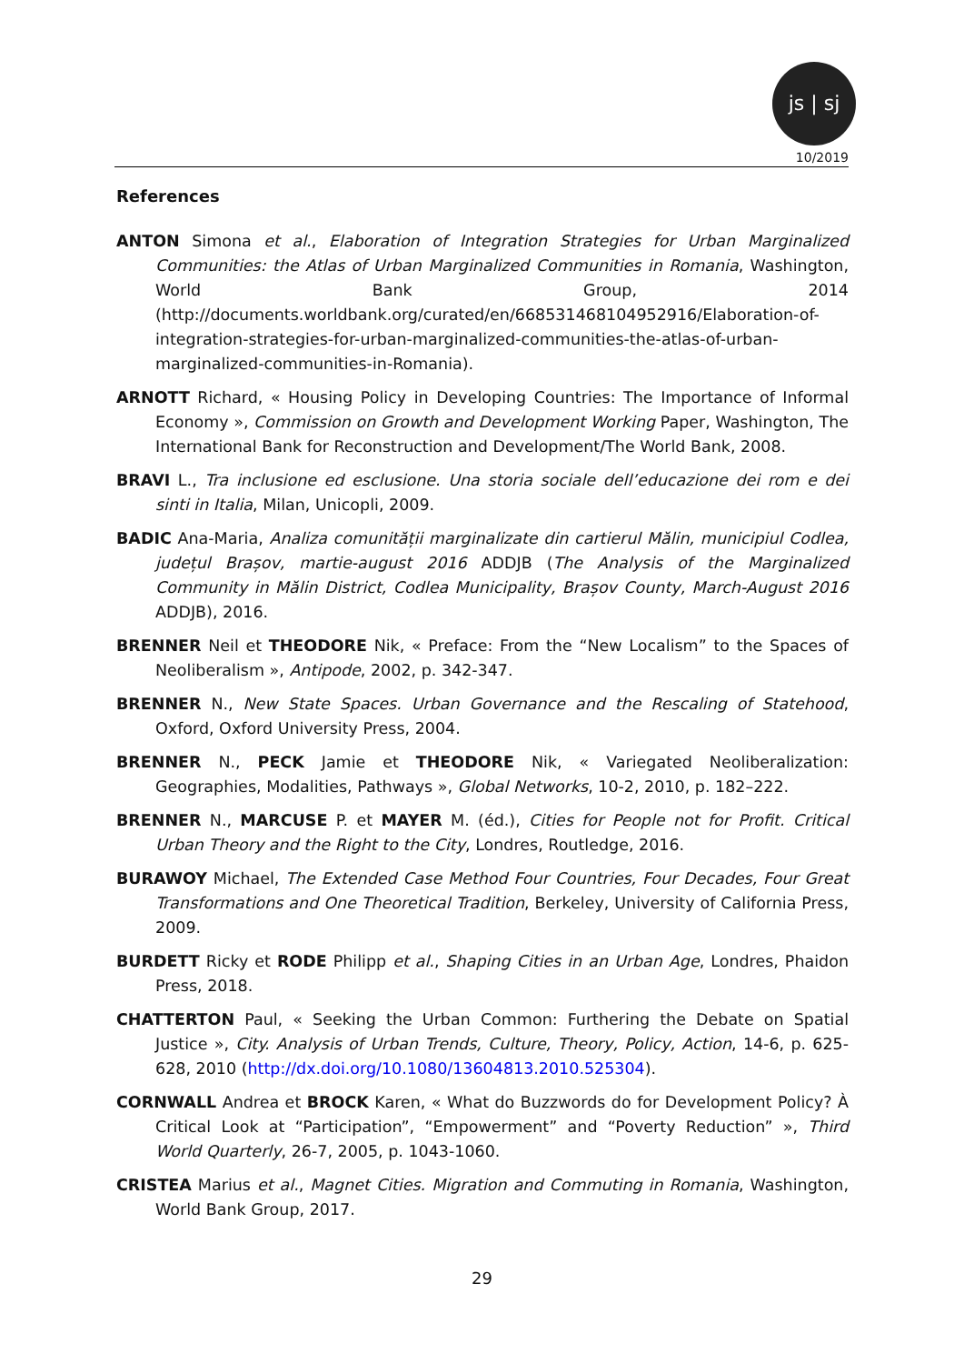js | sj
10/2019
References
ANTON Simona et al., Elaboration of Integration Strategies for Urban Marginalized Communities: the Atlas of Urban Marginalized Communities in Romania, Washington, World Bank Group, 2014 (http://documents.worldbank.org/curated/en/668531468104952916/Elaboration-of-integration-strategies-for-urban-marginalized-communities-the-atlas-of-urban-marginalized-communities-in-Romania).
ARNOTT Richard, « Housing Policy in Developing Countries: The Importance of Informal Economy », Commission on Growth and Development Working Paper, Washington, The International Bank for Reconstruction and Development/The World Bank, 2008.
BRAVI L., Tra inclusione ed esclusione. Una storia sociale dell’educazione dei rom e dei sinti in Italia, Milan, Unicopli, 2009.
BADIC Ana-Maria, Analiza comunității marginalizate din cartierul Mălin, municipiul Codlea, județul Brașov, martie-august 2016 ADDJB (The Analysis of the Marginalized Community in Mălin District, Codlea Municipality, Brașov County, March-August 2016 ADDJB), 2016.
BRENNER Neil et THEODORE Nik, « Preface: From the “New Localism” to the Spaces of Neoliberalism », Antipode, 2002, p. 342-347.
BRENNER N., New State Spaces. Urban Governance and the Rescaling of Statehood, Oxford, Oxford University Press, 2004.
BRENNER N., PECK Jamie et THEODORE Nik, « Variegated Neoliberalization: Geographies, Modalities, Pathways », Global Networks, 10-2, 2010, p. 182–222.
BRENNER N., MARCUSE P. et MAYER M. (éd.), Cities for People not for Profit. Critical Urban Theory and the Right to the City, Londres, Routledge, 2016.
BURAWOY Michael, The Extended Case Method Four Countries, Four Decades, Four Great Transformations and One Theoretical Tradition, Berkeley, University of California Press, 2009.
BURDETT Ricky et RODE Philipp et al., Shaping Cities in an Urban Age, Londres, Phaidon Press, 2018.
CHATTERTON Paul, « Seeking the Urban Common: Furthering the Debate on Spatial Justice », City. Analysis of Urban Trends, Culture, Theory, Policy, Action, 14-6, p. 625-628, 2010 (http://dx.doi.org/10.1080/13604813.2010.525304).
CORNWALL Andrea et BROCK Karen, « What do Buzzwords do for Development Policy? À Critical Look at “Participation”, “Empowerment” and “Poverty Reduction” », Third World Quarterly, 26-7, 2005, p. 1043-1060.
CRISTEA Marius et al., Magnet Cities. Migration and Commuting in Romania, Washington, World Bank Group, 2017.
29